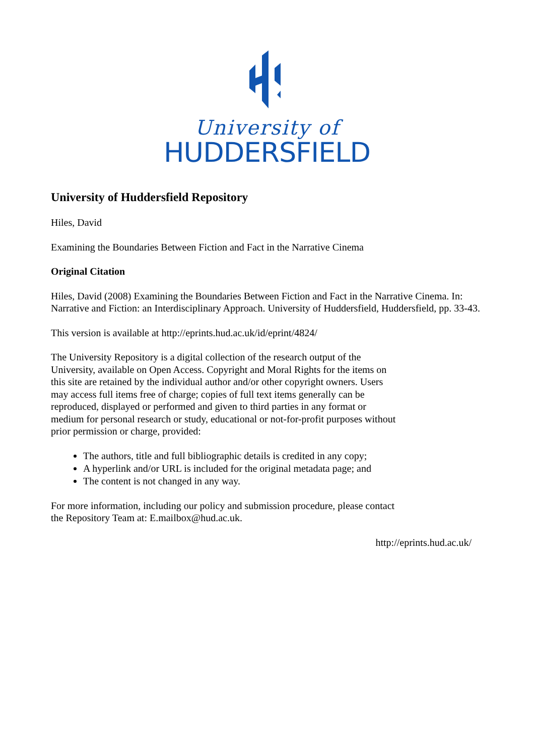University of
HUDDERSFIELD
University of Huddersfield Repository
Hiles, David
Examining the Boundaries Between Fiction and Fact in the Narrative Cinema
Original Citation
Hiles, David (2008) Examining the Boundaries Between Fiction and Fact in the Narrative Cinema. In: Narrative and Fiction: an Interdisciplinary Approach. University of Huddersfield, Huddersfield, pp. 33-43.
This version is available at http://eprints.hud.ac.uk/id/eprint/4824/
The University Repository is a digital collection of the research output of the University, available on Open Access. Copyright and Moral Rights for the items on this site are retained by the individual author and/or other copyright owners. Users may access full items free of charge; copies of full text items generally can be reproduced, displayed or performed and given to third parties in any format or medium for personal research or study, educational or not-for-profit purposes without prior permission or charge, provided:
The authors, title and full bibliographic details is credited in any copy;
A hyperlink and/or URL is included for the original metadata page; and
The content is not changed in any way.
For more information, including our policy and submission procedure, please contact the Repository Team at: E.mailbox@hud.ac.uk.
http://eprints.hud.ac.uk/